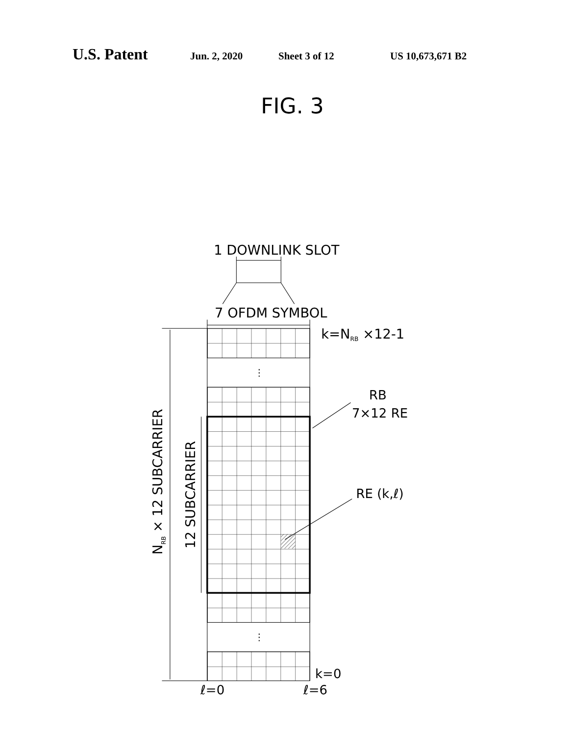U.S. Patent Jun. 2, 2020 Sheet 3 of 12 US 10,673,671 B2
FIG. 3
1 DOWNLINK SLOT
7 OFDM SYMBOL
⋮
⋮
k=NRB ×12-1
RB
7×12 RE
RE (k,ℓ)
k=0
ℓ=0
ℓ=6
NRB × 12 SUBCARRIER
12 SUBCARRIER